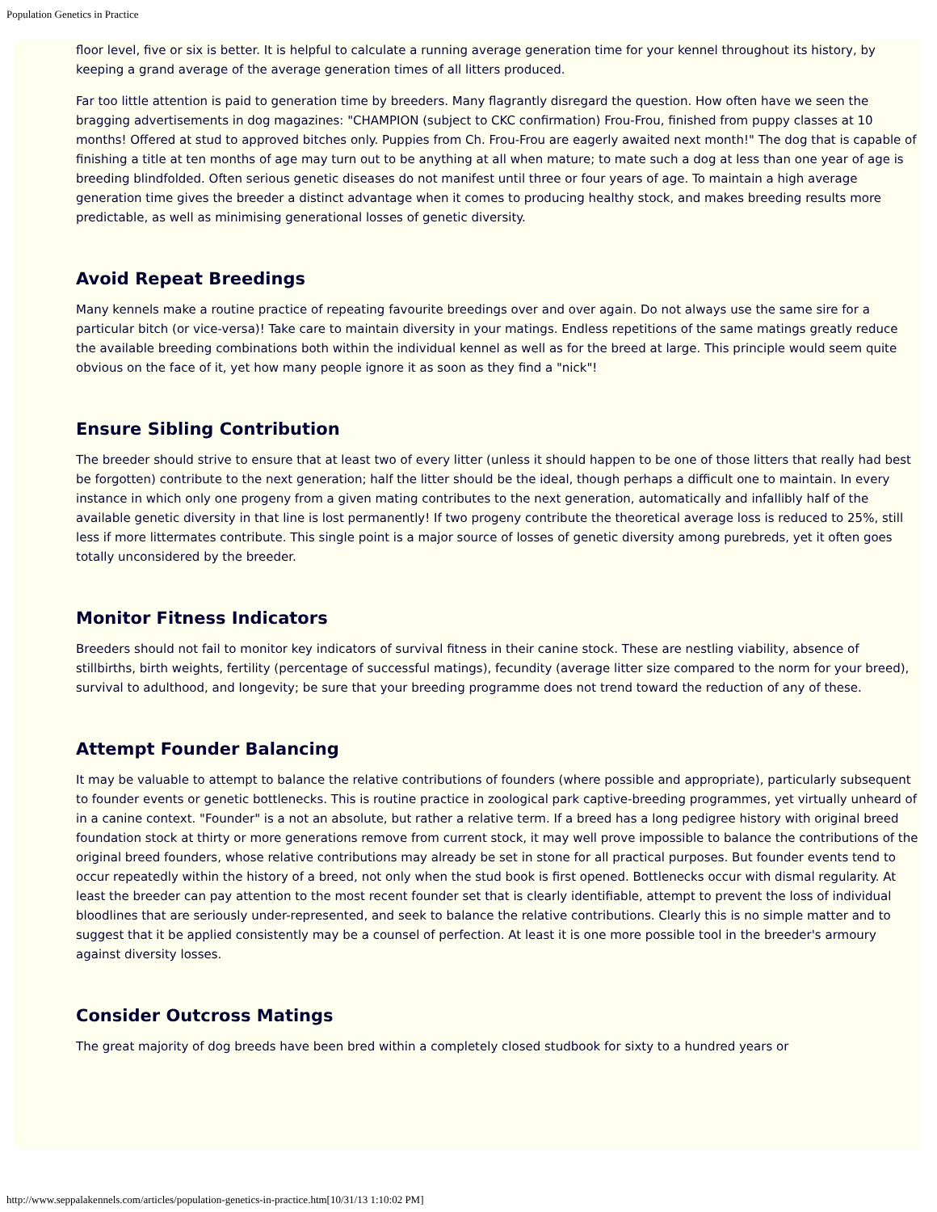Population Genetics in Practice
floor level, five or six is better. It is helpful to calculate a running average generation time for your kennel throughout its history, by keeping a grand average of the average generation times of all litters produced.
Far too little attention is paid to generation time by breeders. Many flagrantly disregard the question. How often have we seen the bragging advertisements in dog magazines: "CHAMPION (subject to CKC confirmation) Frou-Frou, finished from puppy classes at 10 months! Offered at stud to approved bitches only. Puppies from Ch. Frou-Frou are eagerly awaited next month!" The dog that is capable of finishing a title at ten months of age may turn out to be anything at all when mature; to mate such a dog at less than one year of age is breeding blindfolded. Often serious genetic diseases do not manifest until three or four years of age. To maintain a high average generation time gives the breeder a distinct advantage when it comes to producing healthy stock, and makes breeding results more predictable, as well as minimising generational losses of genetic diversity.
Avoid Repeat Breedings
Many kennels make a routine practice of repeating favourite breedings over and over again. Do not always use the same sire for a particular bitch (or vice-versa)! Take care to maintain diversity in your matings. Endless repetitions of the same matings greatly reduce the available breeding combinations both within the individual kennel as well as for the breed at large. This principle would seem quite obvious on the face of it, yet how many people ignore it as soon as they find a "nick"!
Ensure Sibling Contribution
The breeder should strive to ensure that at least two of every litter (unless it should happen to be one of those litters that really had best be forgotten) contribute to the next generation; half the litter should be the ideal, though perhaps a difficult one to maintain. In every instance in which only one progeny from a given mating contributes to the next generation, automatically and infallibly half of the available genetic diversity in that line is lost permanently! If two progeny contribute the theoretical average loss is reduced to 25%, still less if more littermates contribute. This single point is a major source of losses of genetic diversity among purebreds, yet it often goes totally unconsidered by the breeder.
Monitor Fitness Indicators
Breeders should not fail to monitor key indicators of survival fitness in their canine stock. These are nestling viability, absence of stillbirths, birth weights, fertility (percentage of successful matings), fecundity (average litter size compared to the norm for your breed), survival to adulthood, and longevity; be sure that your breeding programme does not trend toward the reduction of any of these.
Attempt Founder Balancing
It may be valuable to attempt to balance the relative contributions of founders (where possible and appropriate), particularly subsequent to founder events or genetic bottlenecks. This is routine practice in zoological park captive-breeding programmes, yet virtually unheard of in a canine context. "Founder" is a not an absolute, but rather a relative term. If a breed has a long pedigree history with original breed foundation stock at thirty or more generations remove from current stock, it may well prove impossible to balance the contributions of the original breed founders, whose relative contributions may already be set in stone for all practical purposes. But founder events tend to occur repeatedly within the history of a breed, not only when the stud book is first opened. Bottlenecks occur with dismal regularity. At least the breeder can pay attention to the most recent founder set that is clearly identifiable, attempt to prevent the loss of individual bloodlines that are seriously under-represented, and seek to balance the relative contributions. Clearly this is no simple matter and to suggest that it be applied consistently may be a counsel of perfection. At least it is one more possible tool in the breeder's armoury against diversity losses.
Consider Outcross Matings
The great majority of dog breeds have been bred within a completely closed studbook for sixty to a hundred years or
http://www.seppalakennels.com/articles/population-genetics-in-practice.htm[10/31/13 1:10:02 PM]